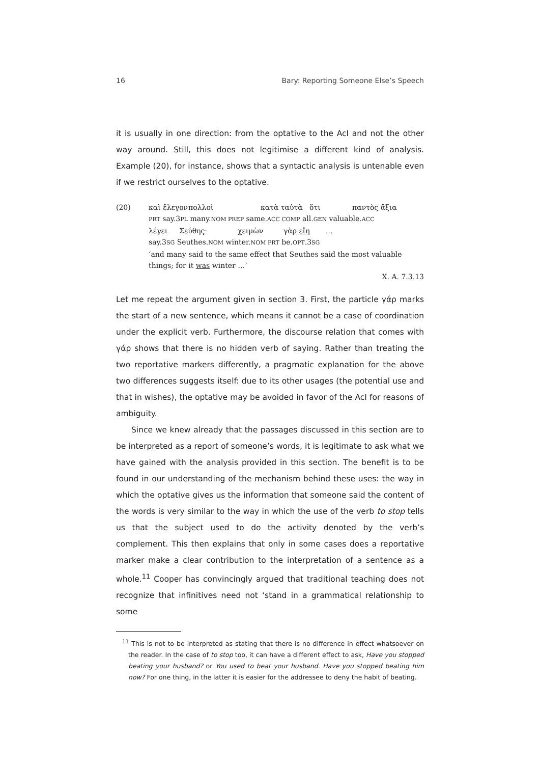16 Bary: Reporting Someone Else’s Speech
it is usually in one direction: from the optative to the AcI and not the other way around. Still, this does not legitimise a different kind of analysis. Example (20), for instance, shows that a syntactic analysis is untenable even if we restrict ourselves to the optative.
(20) καὶ ἔλεγον πολλοὶ κατὰ ταὐτὰ ὅτι παντὸς ἄξια
PRT say.3PL many.NOM PREP same.ACC COMP all.GEN valuable.ACC
λέγει Σεύθης· χειμὼν γὰρ εἴη …
say.3SG Seuthes.NOM winter.NOM PRT be.OPT.3SG
‘and many said to the same effect that Seuthes said the most valuable things; for it was winter …’
X. A. 7.3.13
Let me repeat the argument given in section 3. First, the particle γάρ marks the start of a new sentence, which means it cannot be a case of coordination under the explicit verb. Furthermore, the discourse relation that comes with γάρ shows that there is no hidden verb of saying. Rather than treating the two reportative markers differently, a pragmatic explanation for the above two differences suggests itself: due to its other usages (the potential use and that in wishes), the optative may be avoided in favor of the AcI for reasons of ambiguity.
Since we knew already that the passages discussed in this section are to be interpreted as a report of someone’s words, it is legitimate to ask what we have gained with the analysis provided in this section. The benefit is to be found in our understanding of the mechanism behind these uses: the way in which the optative gives us the information that someone said the content of the words is very similar to the way in which the use of the verb to stop tells us that the subject used to do the activity denoted by the verb’s complement. This then explains that only in some cases does a reportative marker make a clear contribution to the interpretation of a sentence as a whole.<sup>11</sup> Cooper has convincingly argued that traditional teaching does not recognize that infinitives need not ‘stand in a grammatical relationship to some
<sup>11</sup> This is not to be interpreted as stating that there is no difference in effect whatsoever on the reader. In the case of to stop too, it can have a different effect to ask, Have you stopped beating your husband? or You used to beat your husband. Have you stopped beating him now? For one thing, in the latter it is easier for the addressee to deny the habit of beating.